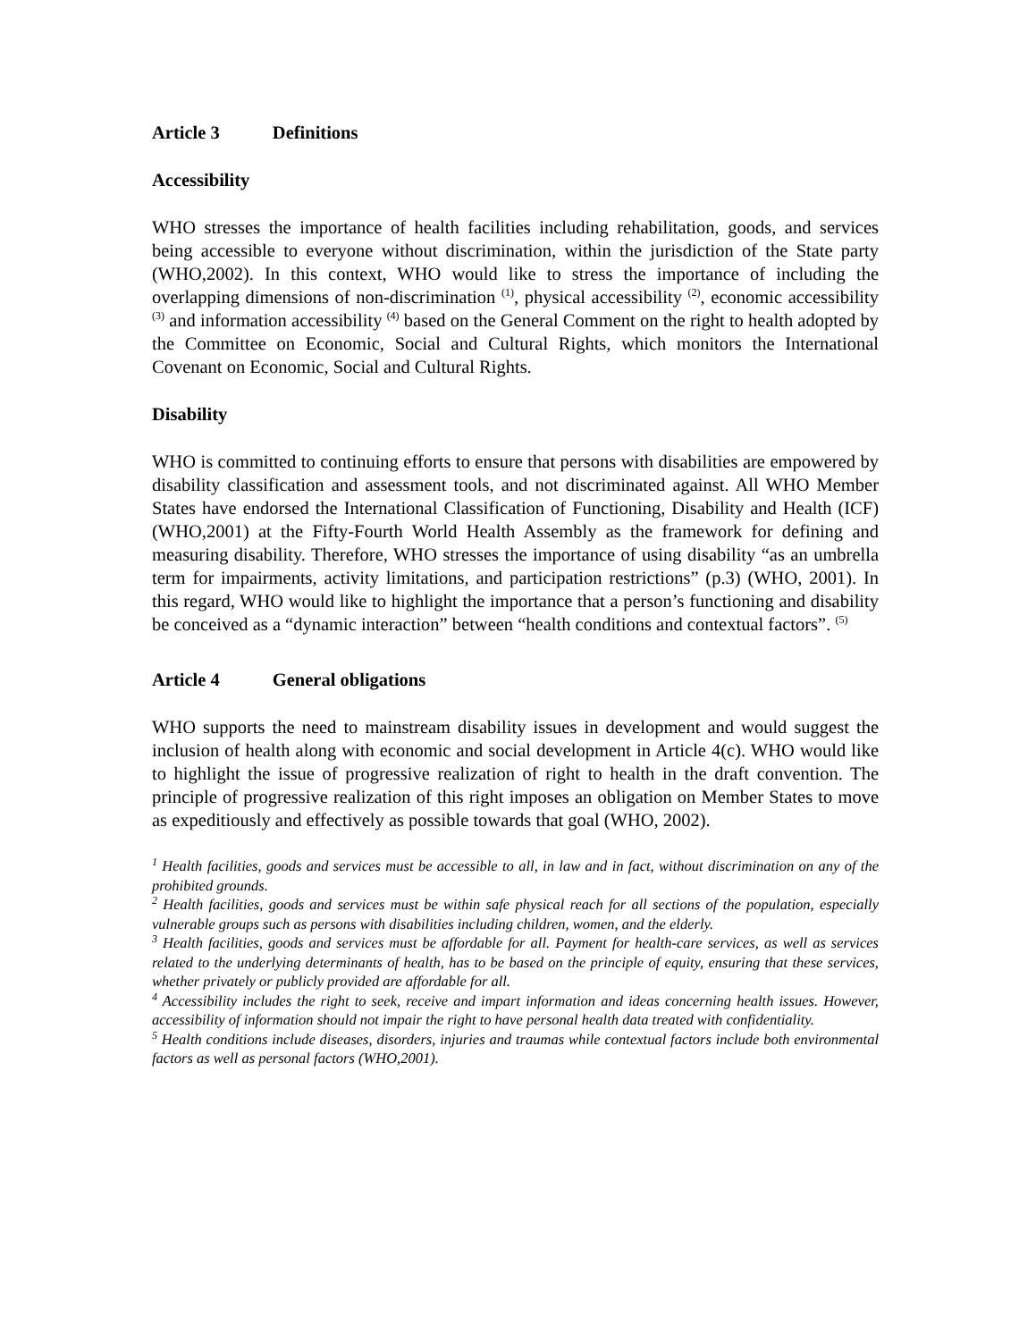Article 3 Definitions
Accessibility
WHO stresses the importance of health facilities including rehabilitation, goods, and services being accessible to everyone without discrimination, within the jurisdiction of the State party (WHO,2002). In this context, WHO would like to stress the importance of including the overlapping dimensions of non-discrimination <sup>(1)</sup>, physical accessibility <sup>(2)</sup>, economic accessibility <sup>(3)</sup> and information accessibility <sup>(4)</sup> based on the General Comment on the right to health adopted by the Committee on Economic, Social and Cultural Rights, which monitors the International Covenant on Economic, Social and Cultural Rights.
Disability
WHO is committed to continuing efforts to ensure that persons with disabilities are empowered by disability classification and assessment tools, and not discriminated against. All WHO Member States have endorsed the International Classification of Functioning, Disability and Health (ICF) (WHO,2001) at the Fifty-Fourth World Health Assembly as the framework for defining and measuring disability. Therefore, WHO stresses the importance of using disability “as an umbrella term for impairments, activity limitations, and participation restrictions” (p.3) (WHO, 2001). In this regard, WHO would like to highlight the importance that a person’s functioning and disability be conceived as a “dynamic interaction” between “health conditions and contextual factors”. <sup>(5)</sup>
Article 4 General obligations
WHO supports the need to mainstream disability issues in development and would suggest the inclusion of health along with economic and social development in Article 4(c). WHO would like to highlight the issue of progressive realization of right to health in the draft convention. The principle of progressive realization of this right imposes an obligation on Member States to move as expeditiously and effectively as possible towards that goal (WHO, 2002).
<sup>1</sup> Health facilities, goods and services must be accessible to all, in law and in fact, without discrimination on any of the prohibited grounds.
<sup>2</sup> Health facilities, goods and services must be within safe physical reach for all sections of the population, especially vulnerable groups such as persons with disabilities including children, women, and the elderly.
<sup>3</sup> Health facilities, goods and services must be affordable for all. Payment for health-care services, as well as services related to the underlying determinants of health, has to be based on the principle of equity, ensuring that these services, whether privately or publicly provided are affordable for all.
<sup>4</sup> Accessibility includes the right to seek, receive and impart information and ideas concerning health issues. However, accessibility of information should not impair the right to have personal health data treated with confidentiality.
<sup>5</sup> Health conditions include diseases, disorders, injuries and traumas while contextual factors include both environmental factors as well as personal factors (WHO,2001).